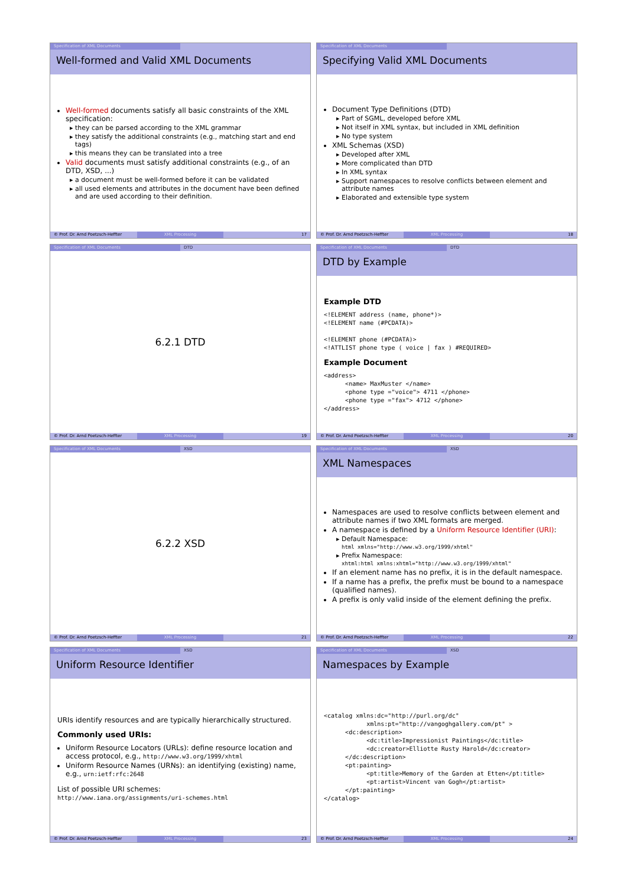Specification of XML Documents
Well-formed and Valid XML Documents
Well-formed documents satisfy all basic constraints of the XML specification:
they can be parsed according to the XML grammar
they satisfy the additional constraints (e.g., matching start and end tags)
this means they can be translated into a tree
Valid documents must satisfy additional constraints (e.g., of an DTD, XSD, ...)
a document must be well-formed before it can be validated
all used elements and attributes in the document have been defined and are used according to their definition.
© Prof. Dr. Arnd Poetzsch-Heffter XML Processing 17
Specification of XML Documents
Specifying Valid XML Documents
Document Type Definitions (DTD)
Part of SGML, developed before XML
Not itself in XML syntax, but included in XML definition
No type system
XML Schemas (XSD)
Developed after XML
More complicated than DTD
In XML syntax
Support namespaces to resolve conflicts between element and attribute names
Elaborated and extensible type system
© Prof. Dr. Arnd Poetzsch-Heffter XML Processing 18
Specification of XML Documents DTD
6.2.1 DTD
© Prof. Dr. Arnd Poetzsch-Heffter XML Processing 19
Specification of XML Documents DTD
DTD by Example
Example DTD
<!ELEMENT address (name, phone*)>
<!ELEMENT name (#PCDATA)>

<!ELEMENT phone (#PCDATA)>
<!ATTLIST phone type ( voice | fax ) #REQUIRED>
Example Document
<address>
      <name> MaxMuster </name>
      <phone type ="voice"> 4711 </phone>
      <phone type ="fax"> 4712 </phone>
</address>
© Prof. Dr. Arnd Poetzsch-Heffter XML Processing 20
Specification of XML Documents XSD
6.2.2 XSD
© Prof. Dr. Arnd Poetzsch-Heffter XML Processing 21
Specification of XML Documents XSD
XML Namespaces
Namespaces are used to resolve conflicts between element and attribute names if two XML formats are merged.
A namespace is defined by a Uniform Resource Identifier (URI):
Default Namespace:
html xmlns="http://www.w3.org/1999/xhtml"
Prefix Namespace:
xhtml:html xmlns:xhtml="http://www.w3.org/1999/xhtml"
If an element name has no prefix, it is in the default namespace.
If a name has a prefix, the prefix must be bound to a namespace (qualified names).
A prefix is only valid inside of the element defining the prefix.
© Prof. Dr. Arnd Poetzsch-Heffter XML Processing 22
Specification of XML Documents XSD
Uniform Resource Identifier
URIs identify resources and are typically hierarchically structured.
Commonly used URIs:
Uniform Resource Locators (URLs): define resource location and access protocol, e.g., http://www.w3.org/1999/xhtml
Uniform Resource Names (URNs): an identifying (existing) name, e.g., urn:ietf:rfc:2648
List of possible URI schemes:
http://www.iana.org/assignments/uri-schemes.html
© Prof. Dr. Arnd Poetzsch-Heffter XML Processing 23
Specification of XML Documents XSD
Namespaces by Example
<catalog xmlns:dc="http://purl.org/dc"
            xmlns:pt="http://vangoghgallery.com/pt" >
      <dc:description>
            <dc:title>Impressionist Paintings</dc:title>
            <dc:creator>Elliotte Rusty Harold</dc:creator>
      </dc:description>
      <pt:painting>
            <pt:title>Memory of the Garden at Etten</pt:title>
            <pt:artist>Vincent van Gogh</pt:artist>
      </pt:painting>
</catalog>
© Prof. Dr. Arnd Poetzsch-Heffter XML Processing 24